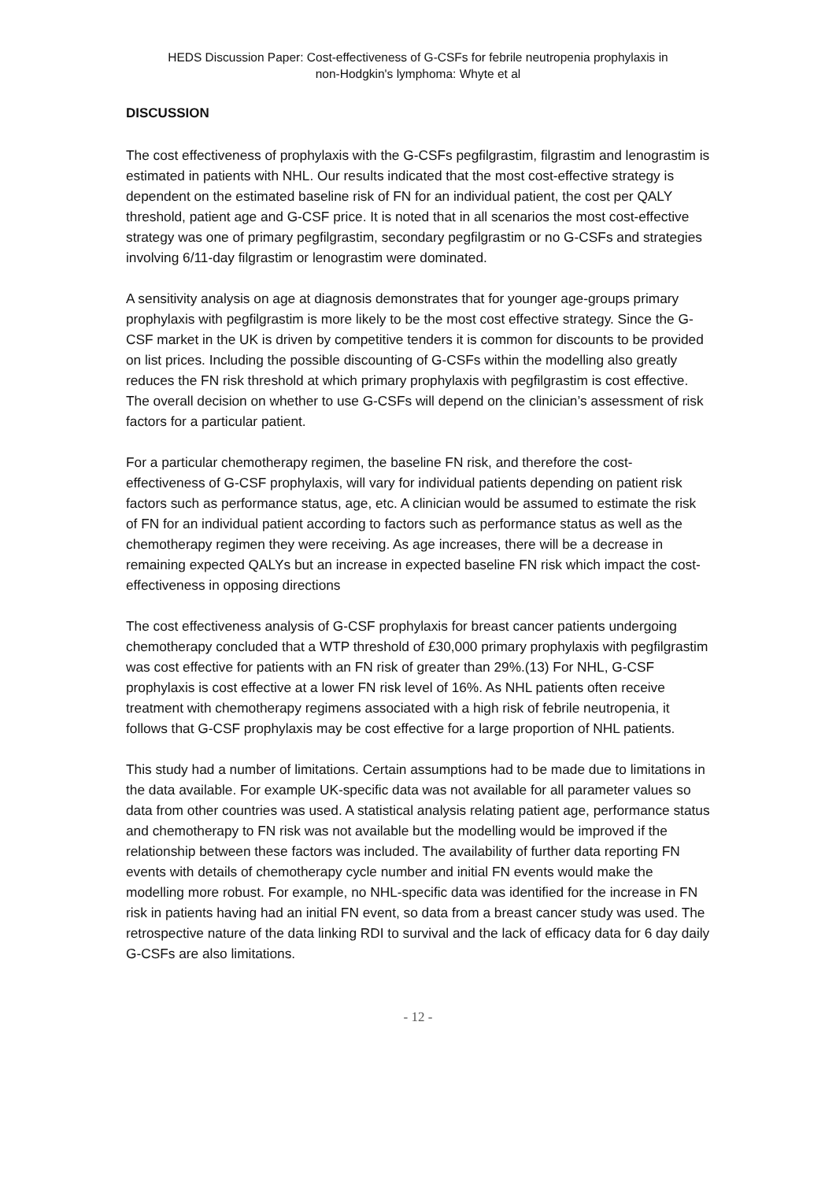HEDS Discussion Paper: Cost-effectiveness of G-CSFs for febrile neutropenia prophylaxis in
non-Hodgkin's lymphoma: Whyte et al
DISCUSSION
The cost effectiveness of prophylaxis with the G-CSFs pegfilgrastim, filgrastim and lenograstim is estimated in patients with NHL. Our results indicated that the most cost-effective strategy is dependent on the estimated baseline risk of FN for an individual patient, the cost per QALY threshold, patient age and G-CSF price. It is noted that in all scenarios the most cost-effective strategy was one of primary pegfilgrastim, secondary pegfilgrastim or no G-CSFs and strategies involving 6/11-day filgrastim or lenograstim were dominated.
A sensitivity analysis on age at diagnosis demonstrates that for younger age-groups primary prophylaxis with pegfilgrastim is more likely to be the most cost effective strategy. Since the G-CSF market in the UK is driven by competitive tenders it is common for discounts to be provided on list prices. Including the possible discounting of G-CSFs within the modelling also greatly reduces the FN risk threshold at which primary prophylaxis with pegfilgrastim is cost effective. The overall decision on whether to use G-CSFs will depend on the clinician’s assessment of risk factors for a particular patient.
For a particular chemotherapy regimen, the baseline FN risk, and therefore the cost-effectiveness of G-CSF prophylaxis, will vary for individual patients depending on patient risk factors such as performance status, age, etc. A clinician would be assumed to estimate the risk of FN for an individual patient according to factors such as performance status as well as the chemotherapy regimen they were receiving. As age increases, there will be a decrease in remaining expected QALYs but an increase in expected baseline FN risk which impact the cost-effectiveness in opposing directions
The cost effectiveness analysis of G-CSF prophylaxis for breast cancer patients undergoing chemotherapy concluded that a WTP threshold of £30,000 primary prophylaxis with pegfilgrastim was cost effective for patients with an FN risk of greater than 29%.(13) For NHL, G-CSF prophylaxis is cost effective at a lower FN risk level of 16%. As NHL patients often receive treatment with chemotherapy regimens associated with a high risk of febrile neutropenia, it follows that G-CSF prophylaxis may be cost effective for a large proportion of NHL patients.
This study had a number of limitations. Certain assumptions had to be made due to limitations in the data available. For example UK-specific data was not available for all parameter values so data from other countries was used. A statistical analysis relating patient age, performance status and chemotherapy to FN risk was not available but the modelling would be improved if the relationship between these factors was included. The availability of further data reporting FN events with details of chemotherapy cycle number and initial FN events would make the modelling more robust. For example, no NHL-specific data was identified for the increase in FN risk in patients having had an initial FN event, so data from a breast cancer study was used. The retrospective nature of the data linking RDI to survival and the lack of efficacy data for 6 day daily G-CSFs are also limitations.
- 12 -